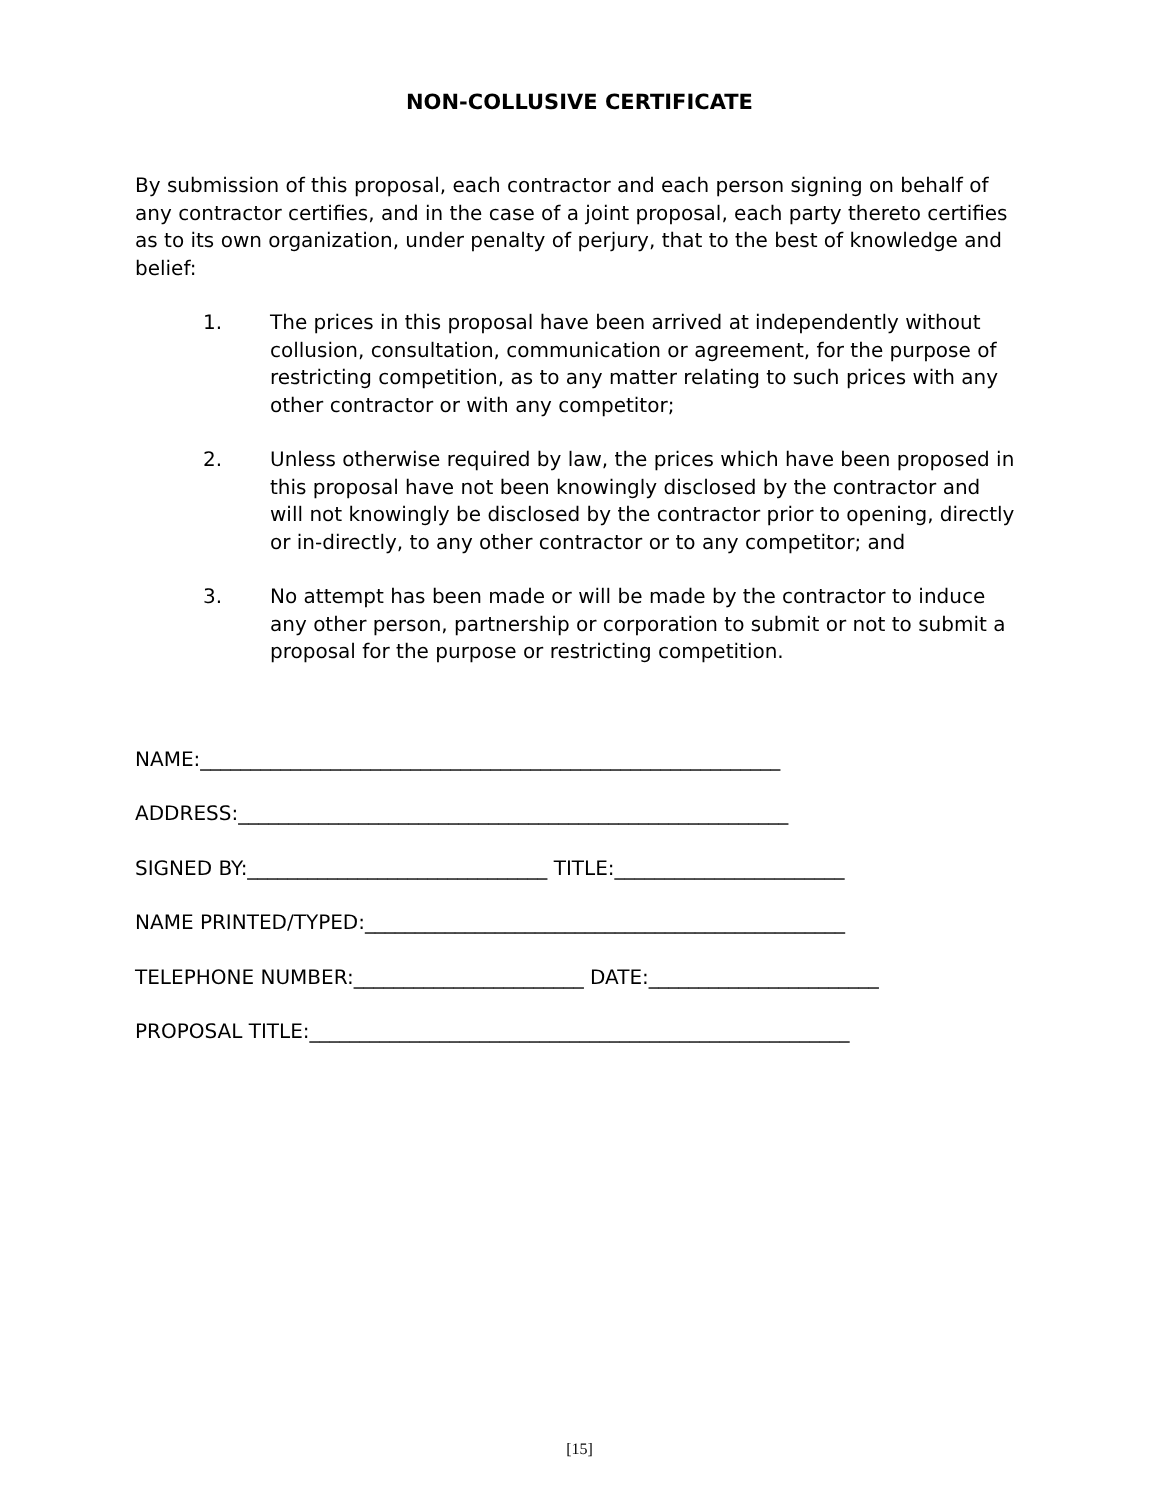NON-COLLUSIVE CERTIFICATE
By submission of this proposal, each contractor and each person signing on behalf of any contractor certifies, and in the case of a joint proposal, each party thereto certifies as to its own organization, under penalty of perjury, that to the best of knowledge and belief:
1. The prices in this proposal have been arrived at independently without collusion, consultation, communication or agreement, for the purpose of restricting competition, as to any matter relating to such prices with any other contractor or with any competitor;
2. Unless otherwise required by law, the prices which have been proposed in this proposal have not been knowingly disclosed by the contractor and will not knowingly be disclosed by the contractor prior to opening, directly or in-directly, to any other contractor or to any competitor; and
3. No attempt has been made or will be made by the contractor to induce any other person, partnership or corporation to submit or not to submit a proposal for the purpose or restricting competition.
NAME:__________________________________________________________
ADDRESS:_______________________________________________________
SIGNED BY:______________________________ TITLE:_______________________
NAME PRINTED/TYPED:________________________________________________
TELEPHONE NUMBER:_______________________ DATE:_______________________
PROPOSAL TITLE:______________________________________________________
[15]